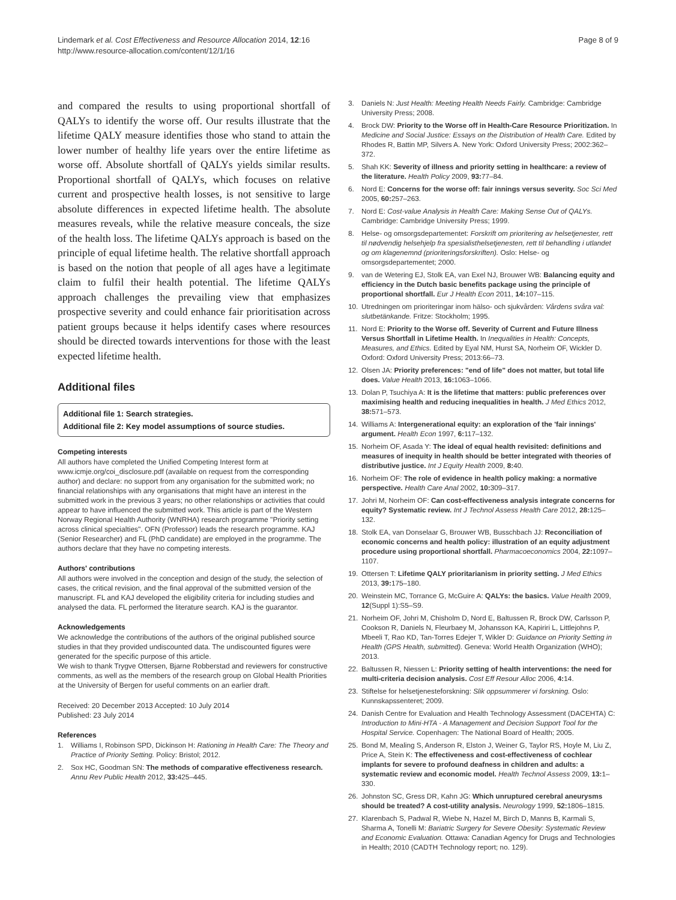Lindemark et al. Cost Effectiveness and Resource Allocation 2014, 12:16
http://www.resource-allocation.com/content/12/1/16
Page 8 of 9
and compared the results to using proportional shortfall of QALYs to identify the worse off. Our results illustrate that the lifetime QALY measure identifies those who stand to attain the lower number of healthy life years over the entire lifetime as worse off. Absolute shortfall of QALYs yields similar results. Proportional shortfall of QALYs, which focuses on relative current and prospective health losses, is not sensitive to large absolute differences in expected lifetime health. The absolute measures reveals, while the relative measure conceals, the size of the health loss. The lifetime QALYs approach is based on the principle of equal lifetime health. The relative shortfall approach is based on the notion that people of all ages have a legitimate claim to fulfil their health potential. The lifetime QALYs approach challenges the prevailing view that emphasizes prospective severity and could enhance fair prioritisation across patient groups because it helps identify cases where resources should be directed towards interventions for those with the least expected lifetime health.
Additional files
Additional file 1: Search strategies.
Additional file 2: Key model assumptions of source studies.
Competing interests
All authors have completed the Unified Competing Interest form at www.icmje.org/coi_disclosure.pdf (available on request from the corresponding author) and declare: no support from any organisation for the submitted work; no financial relationships with any organisations that might have an interest in the submitted work in the previous 3 years; no other relationships or activities that could appear to have influenced the submitted work. This article is part of the Western Norway Regional Health Authority (WNRHA) research programme "Priority setting across clinical specialties". OFN (Professor) leads the research programme. KAJ (Senior Researcher) and FL (PhD candidate) are employed in the programme. The authors declare that they have no competing interests.
Authors' contributions
All authors were involved in the conception and design of the study, the selection of cases, the critical revision, and the final approval of the submitted version of the manuscript. FL and KAJ developed the eligibility criteria for including studies and analysed the data. FL performed the literature search. KAJ is the guarantor.
Acknowledgements
We acknowledge the contributions of the authors of the original published source studies in that they provided undiscounted data. The undiscounted figures were generated for the specific purpose of this article.
We wish to thank Trygve Ottersen, Bjarne Robberstad and reviewers for constructive comments, as well as the members of the research group on Global Health Priorities at the University of Bergen for useful comments on an earlier draft.
Received: 20 December 2013 Accepted: 10 July 2014
Published: 23 July 2014
References
1. Williams I, Robinson SPD, Dickinson H: Rationing in Health Care: The Theory and Practice of Priority Setting. Policy: Bristol; 2012.
2. Sox HC, Goodman SN: The methods of comparative effectiveness research. Annu Rev Public Health 2012, 33: 425–445.
3. Daniels N: Just Health: Meeting Health Needs Fairly. Cambridge: Cambridge University Press; 2008.
4. Brock DW: Priority to the Worse off in Health-Care Resource Prioritization. In Medicine and Social Justice: Essays on the Distribution of Health Care. Edited by Rhodes R, Battin MP, Silvers A. New York: Oxford University Press; 2002:362–372.
5. Shah KK: Severity of illness and priority setting in healthcare: a review of the literature. Health Policy 2009, 93: 77–84.
6. Nord E: Concerns for the worse off: fair innings versus severity. Soc Sci Med 2005, 60: 257–263.
7. Nord E: Cost-value Analysis in Health Care: Making Sense Out of QALYs. Cambridge: Cambridge University Press; 1999.
8. Helse- og omsorgsdepartementet: Forskrift om prioritering av helsetjenester, rett til nødvendig helsehjelp fra spesialisthelsetjenesten, rett til behandling i utlandet og om klagenemnd (prioriteringsforskriften). Oslo: Helse- og omsorgsdepartementet; 2000.
9. van de Wetering EJ, Stolk EA, van Exel NJ, Brouwer WB: Balancing equity and efficiency in the Dutch basic benefits package using the principle of proportional shortfall. Eur J Health Econ 2011, 14: 107–115.
10. Utredningen om prioriteringar inom hälso- och sjukvården: Vårdens svåra val: slutbetänkande. Fritze: Stockholm; 1995.
11. Nord E: Priority to the Worse off. Severity of Current and Future Illness Versus Shortfall in Lifetime Health. In Inequalities in Health: Concepts, Measures, and Ethics. Edited by Eyal NM, Hurst SA, Norheim OF, Wickler D. Oxford: Oxford University Press; 2013:66–73.
12. Olsen JA: Priority preferences: "end of life" does not matter, but total life does. Value Health 2013, 16: 1063–1066.
13. Dolan P, Tsuchiya A: It is the lifetime that matters: public preferences over maximising health and reducing inequalities in health. J Med Ethics 2012, 38: 571–573.
14. Williams A: Intergenerational equity: an exploration of the 'fair innings' argument. Health Econ 1997, 6: 117–132.
15. Norheim OF, Asada Y: The ideal of equal health revisited: definitions and measures of inequity in health should be better integrated with theories of distributive justice. Int J Equity Health 2009, 8: 40.
16. Norheim OF: The role of evidence in health policy making: a normative perspective. Health Care Anal 2002, 10: 309–317.
17. Johri M, Norheim OF: Can cost-effectiveness analysis integrate concerns for equity? Systematic review. Int J Technol Assess Health Care 2012, 28: 125–132.
18. Stolk EA, van Donselaar G, Brouwer WB, Busschbach JJ: Reconciliation of economic concerns and health policy: illustration of an equity adjustment procedure using proportional shortfall. Pharmacoeconomics 2004, 22: 1097–1107.
19. Ottersen T: Lifetime QALY prioritarianism in priority setting. J Med Ethics 2013, 39: 175–180.
20. Weinstein MC, Torrance G, McGuire A: QALYs: the basics. Value Health 2009, 12(Suppl 1):S5–S9.
21. Norheim OF, Johri M, Chisholm D, Nord E, Baltussen R, Brock DW, Carlsson P, Cookson R, Daniels N, Fleurbaey M, Johansson KA, Kapiriri L, Littlejohns P, Mbeeli T, Rao KD, Tan-Torres Edejer T, Wikler D: Guidance on Priority Setting in Health (GPS Health, submitted). Geneva: World Health Organization (WHO); 2013.
22. Baltussen R, Niessen L: Priority setting of health interventions: the need for multi-criteria decision analysis. Cost Eff Resour Alloc 2006, 4: 14.
23. Stiftelse for helsetjenesteforskning: Slik oppsummerer vi forskning. Oslo: Kunnskapssenteret; 2009.
24. Danish Centre for Evaluation and Health Technology Assessment (DACEHTA) C: Introduction to Mini-HTA - A Management and Decision Support Tool for the Hospital Service. Copenhagen: The National Board of Health; 2005.
25. Bond M, Mealing S, Anderson R, Elston J, Weiner G, Taylor RS, Hoyle M, Liu Z, Price A, Stein K: The effectiveness and cost-effectiveness of cochlear implants for severe to profound deafness in children and adults: a systematic review and economic model. Health Technol Assess 2009, 13: 1–330.
26. Johnston SC, Gress DR, Kahn JG: Which unruptured cerebral aneurysms should be treated? A cost-utility analysis. Neurology 1999, 52: 1806–1815.
27. Klarenbach S, Padwal R, Wiebe N, Hazel M, Birch D, Manns B, Karmali S, Sharma A, Tonelli M: Bariatric Surgery for Severe Obesity: Systematic Review and Economic Evaluation. Ottawa: Canadian Agency for Drugs and Technologies in Health; 2010 (CADTH Technology report; no. 129).